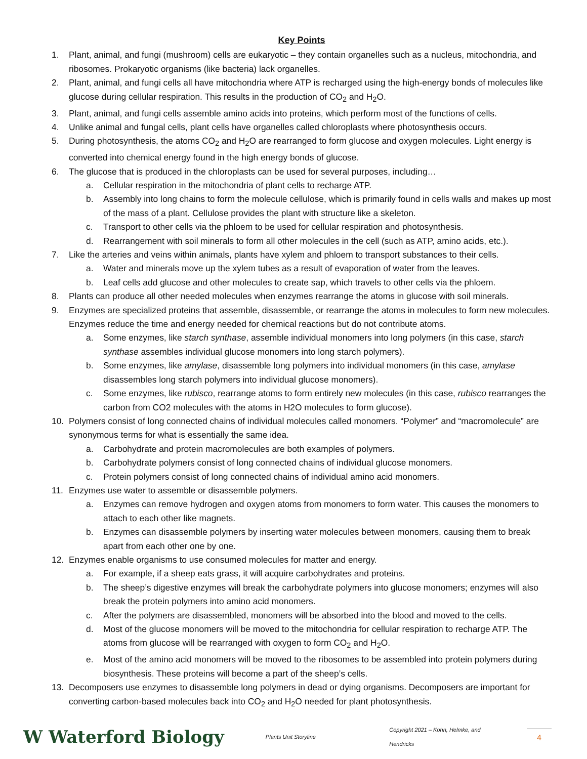Key Points
1. Plant, animal, and fungi (mushroom) cells are eukaryotic – they contain organelles such as a nucleus, mitochondria, and ribosomes. Prokaryotic organisms (like bacteria) lack organelles.
2. Plant, animal, and fungi cells all have mitochondria where ATP is recharged using the high-energy bonds of molecules like glucose during cellular respiration. This results in the production of CO<sub>2</sub> and H<sub>2</sub>O.
3. Plant, animal, and fungi cells assemble amino acids into proteins, which perform most of the functions of cells.
4. Unlike animal and fungal cells, plant cells have organelles called chloroplasts where photosynthesis occurs.
5. During photosynthesis, the atoms CO<sub>2</sub> and H<sub>2</sub>O are rearranged to form glucose and oxygen molecules. Light energy is converted into chemical energy found in the high energy bonds of glucose.
6. The glucose that is produced in the chloroplasts can be used for several purposes, including…
a. Cellular respiration in the mitochondria of plant cells to recharge ATP.
b. Assembly into long chains to form the molecule cellulose, which is primarily found in cells walls and makes up most of the mass of a plant. Cellulose provides the plant with structure like a skeleton.
c. Transport to other cells via the phloem to be used for cellular respiration and photosynthesis.
d. Rearrangement with soil minerals to form all other molecules in the cell (such as ATP, amino acids, etc.).
7. Like the arteries and veins within animals, plants have xylem and phloem to transport substances to their cells.
a. Water and minerals move up the xylem tubes as a result of evaporation of water from the leaves.
b. Leaf cells add glucose and other molecules to create sap, which travels to other cells via the phloem.
8. Plants can produce all other needed molecules when enzymes rearrange the atoms in glucose with soil minerals.
9. Enzymes are specialized proteins that assemble, disassemble, or rearrange the atoms in molecules to form new molecules. Enzymes reduce the time and energy needed for chemical reactions but do not contribute atoms.
a. Some enzymes, like starch synthase, assemble individual monomers into long polymers (in this case, starch synthase assembles individual glucose monomers into long starch polymers).
b. Some enzymes, like amylase, disassemble long polymers into individual monomers (in this case, amylase disassembles long starch polymers into individual glucose monomers).
c. Some enzymes, like rubisco, rearrange atoms to form entirely new molecules (in this case, rubisco rearranges the carbon from CO2 molecules with the atoms in H2O molecules to form glucose).
10. Polymers consist of long connected chains of individual molecules called monomers. “Polymer” and “macromolecule” are synonymous terms for what is essentially the same idea.
a. Carbohydrate and protein macromolecules are both examples of polymers.
b. Carbohydrate polymers consist of long connected chains of individual glucose monomers.
c. Protein polymers consist of long connected chains of individual amino acid monomers.
11. Enzymes use water to assemble or disassemble polymers.
a. Enzymes can remove hydrogen and oxygen atoms from monomers to form water. This causes the monomers to attach to each other like magnets.
b. Enzymes can disassemble polymers by inserting water molecules between monomers, causing them to break apart from each other one by one.
12. Enzymes enable organisms to use consumed molecules for matter and energy.
a. For example, if a sheep eats grass, it will acquire carbohydrates and proteins.
b. The sheep’s digestive enzymes will break the carbohydrate polymers into glucose monomers; enzymes will also break the protein polymers into amino acid monomers.
c. After the polymers are disassembled, monomers will be absorbed into the blood and moved to the cells.
d. Most of the glucose monomers will be moved to the mitochondria for cellular respiration to recharge ATP. The atoms from glucose will be rearranged with oxygen to form CO<sub>2</sub> and H<sub>2</sub>O.
e. Most of the amino acid monomers will be moved to the ribosomes to be assembled into protein polymers during biosynthesis. These proteins will become a part of the sheep’s cells.
13. Decomposers use enzymes to disassemble long polymers in dead or dying organisms. Decomposers are important for converting carbon-based molecules back into CO<sub>2</sub> and H<sub>2</sub>O needed for plant photosynthesis.
W Waterford Biology Plants Unit Storyline Copyright 2021 – Kohn, Helmke, and Hendricks 4